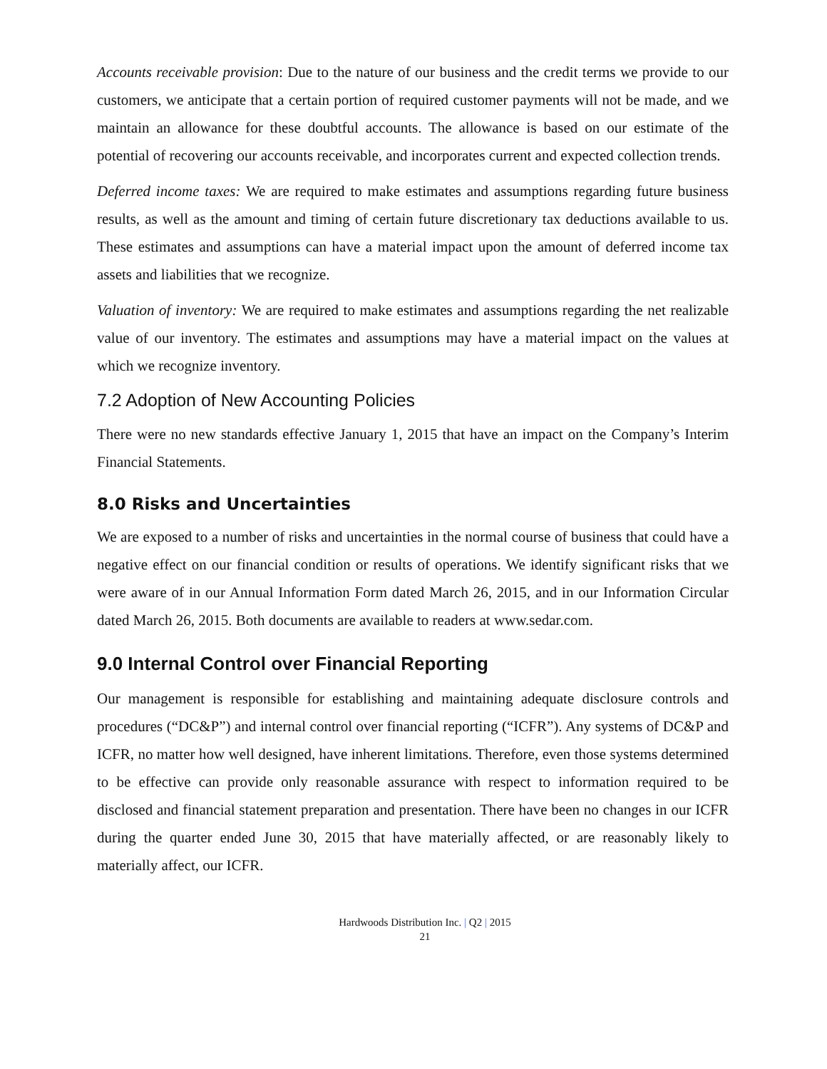Accounts receivable provision: Due to the nature of our business and the credit terms we provide to our customers, we anticipate that a certain portion of required customer payments will not be made, and we maintain an allowance for these doubtful accounts. The allowance is based on our estimate of the potential of recovering our accounts receivable, and incorporates current and expected collection trends.
Deferred income taxes: We are required to make estimates and assumptions regarding future business results, as well as the amount and timing of certain future discretionary tax deductions available to us. These estimates and assumptions can have a material impact upon the amount of deferred income tax assets and liabilities that we recognize.
Valuation of inventory: We are required to make estimates and assumptions regarding the net realizable value of our inventory. The estimates and assumptions may have a material impact on the values at which we recognize inventory.
7.2 Adoption of New Accounting Policies
There were no new standards effective January 1, 2015 that have an impact on the Company’s Interim Financial Statements.
8.0 Risks and Uncertainties
We are exposed to a number of risks and uncertainties in the normal course of business that could have a negative effect on our financial condition or results of operations. We identify significant risks that we were aware of in our Annual Information Form dated March 26, 2015, and in our Information Circular dated March 26, 2015. Both documents are available to readers at www.sedar.com.
9.0 Internal Control over Financial Reporting
Our management is responsible for establishing and maintaining adequate disclosure controls and procedures (“DC&P”) and internal control over financial reporting (“ICFR”). Any systems of DC&P and ICFR, no matter how well designed, have inherent limitations. Therefore, even those systems determined to be effective can provide only reasonable assurance with respect to information required to be disclosed and financial statement preparation and presentation. There have been no changes in our ICFR during the quarter ended June 30, 2015 that have materially affected, or are reasonably likely to materially affect, our ICFR.
Hardwoods Distribution Inc. | Q2 | 2015
21